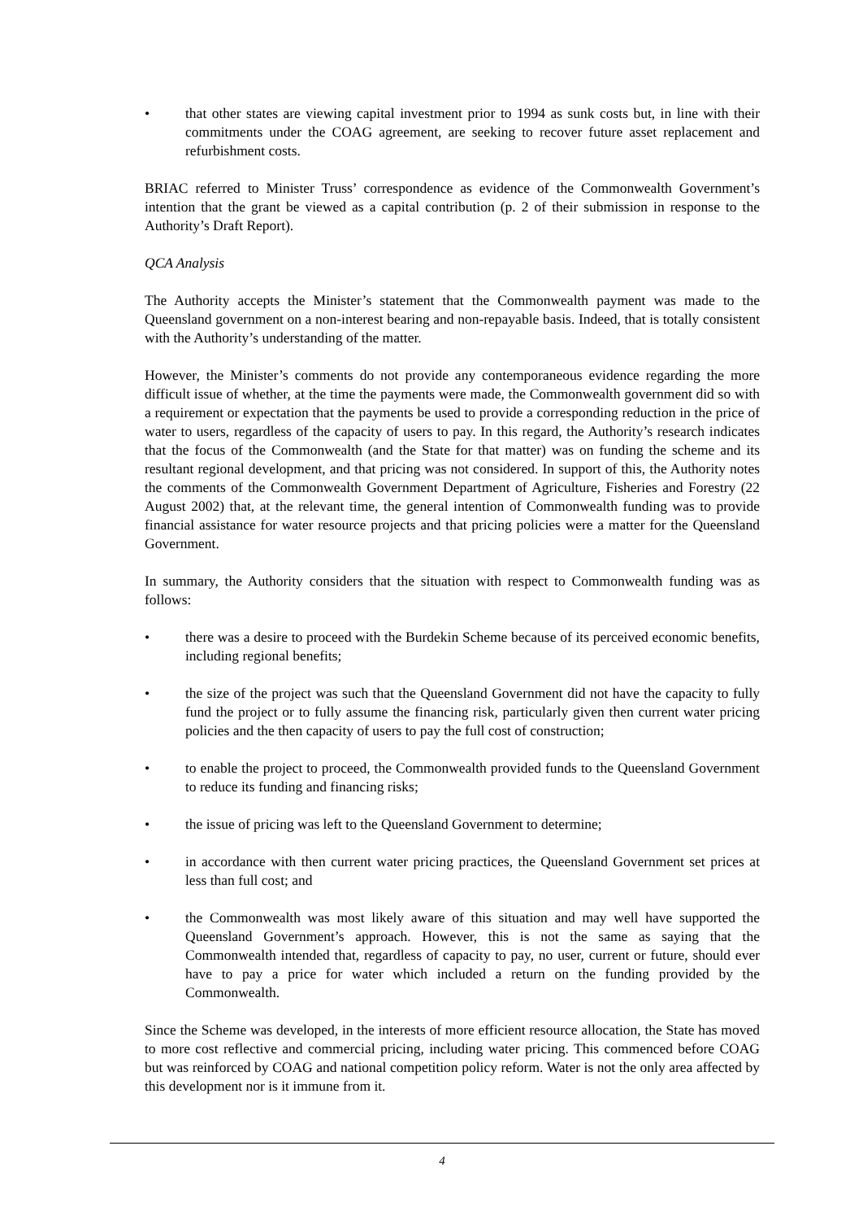• that other states are viewing capital investment prior to 1994 as sunk costs but, in line with their commitments under the COAG agreement, are seeking to recover future asset replacement and refurbishment costs.
BRIAC referred to Minister Truss’ correspondence as evidence of the Commonwealth Government’s intention that the grant be viewed as a capital contribution (p. 2 of their submission in response to the Authority’s Draft Report).
QCA Analysis
The Authority accepts the Minister’s statement that the Commonwealth payment was made to the Queensland government on a non-interest bearing and non-repayable basis. Indeed, that is totally consistent with the Authority’s understanding of the matter.
However, the Minister’s comments do not provide any contemporaneous evidence regarding the more difficult issue of whether, at the time the payments were made, the Commonwealth government did so with a requirement or expectation that the payments be used to provide a corresponding reduction in the price of water to users, regardless of the capacity of users to pay. In this regard, the Authority’s research indicates that the focus of the Commonwealth (and the State for that matter) was on funding the scheme and its resultant regional development, and that pricing was not considered. In support of this, the Authority notes the comments of the Commonwealth Government Department of Agriculture, Fisheries and Forestry (22 August 2002) that, at the relevant time, the general intention of Commonwealth funding was to provide financial assistance for water resource projects and that pricing policies were a matter for the Queensland Government.
In summary, the Authority considers that the situation with respect to Commonwealth funding was as follows:
• there was a desire to proceed with the Burdekin Scheme because of its perceived economic benefits, including regional benefits;
• the size of the project was such that the Queensland Government did not have the capacity to fully fund the project or to fully assume the financing risk, particularly given then current water pricing policies and the then capacity of users to pay the full cost of construction;
• to enable the project to proceed, the Commonwealth provided funds to the Queensland Government to reduce its funding and financing risks;
• the issue of pricing was left to the Queensland Government to determine;
• in accordance with then current water pricing practices, the Queensland Government set prices at less than full cost; and
• the Commonwealth was most likely aware of this situation and may well have supported the Queensland Government’s approach. However, this is not the same as saying that the Commonwealth intended that, regardless of capacity to pay, no user, current or future, should ever have to pay a price for water which included a return on the funding provided by the Commonwealth.
Since the Scheme was developed, in the interests of more efficient resource allocation, the State has moved to more cost reflective and commercial pricing, including water pricing. This commenced before COAG but was reinforced by COAG and national competition policy reform. Water is not the only area affected by this development nor is it immune from it.
4